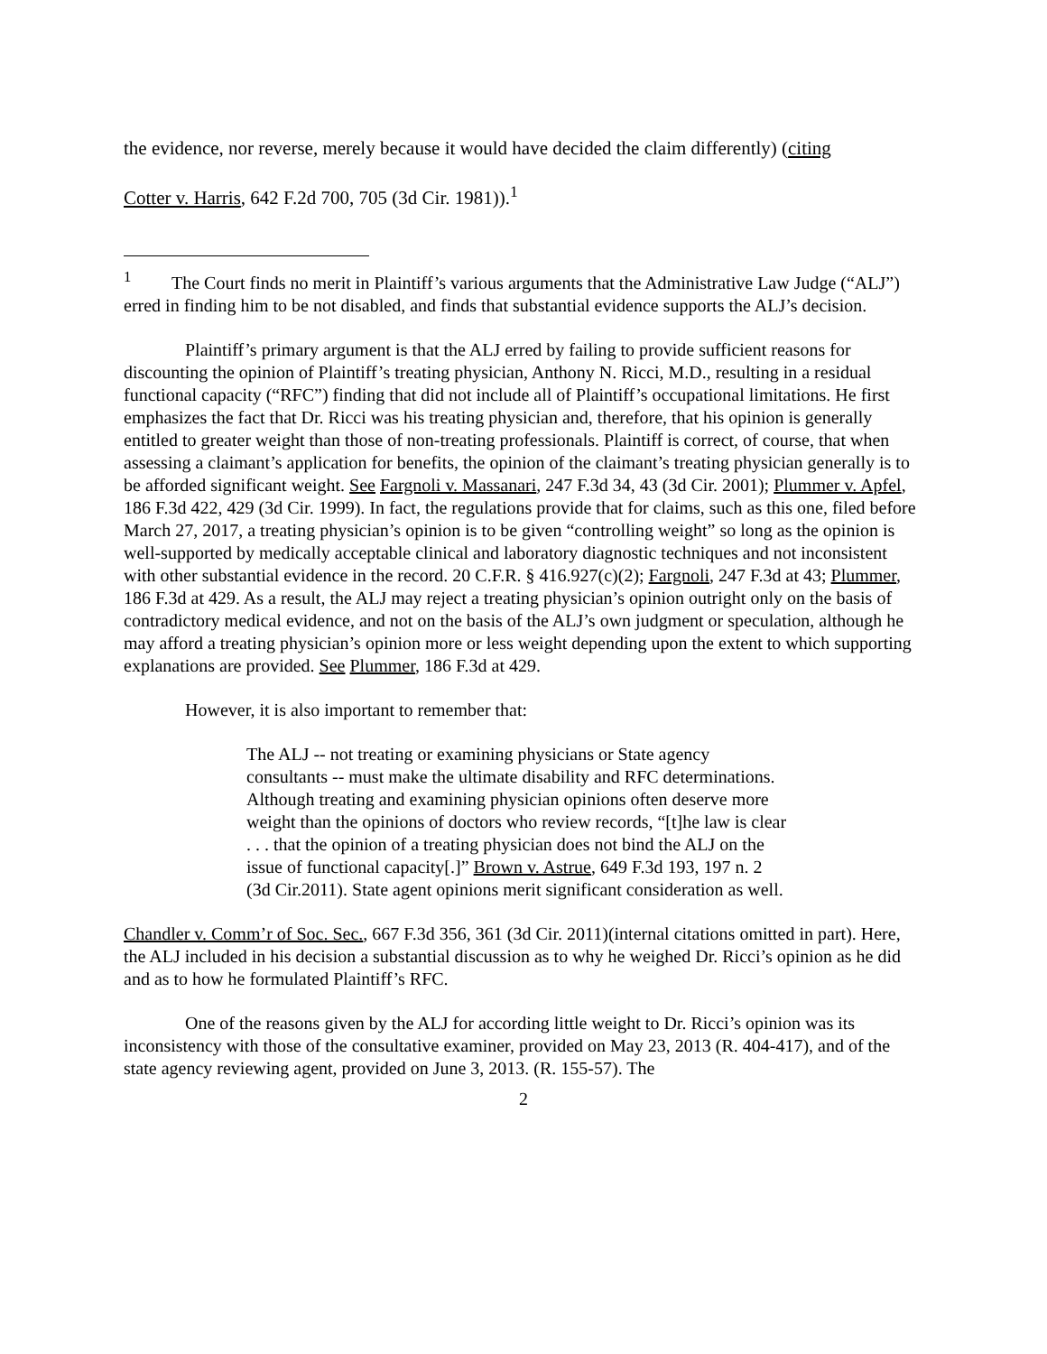the evidence, nor reverse, merely because it would have decided the claim differently) (citing
Cotter v. Harris, 642 F.2d 700, 705 (3d Cir. 1981)).<sup>1</sup>
<sup>1</sup> The Court finds no merit in Plaintiff’s various arguments that the Administrative Law Judge (“ALJ”) erred in finding him to be not disabled, and finds that substantial evidence supports the ALJ’s decision.
Plaintiff’s primary argument is that the ALJ erred by failing to provide sufficient reasons for discounting the opinion of Plaintiff’s treating physician, Anthony N. Ricci, M.D., resulting in a residual functional capacity (“RFC”) finding that did not include all of Plaintiff’s occupational limitations. He first emphasizes the fact that Dr. Ricci was his treating physician and, therefore, that his opinion is generally entitled to greater weight than those of non-treating professionals. Plaintiff is correct, of course, that when assessing a claimant’s application for benefits, the opinion of the claimant’s treating physician generally is to be afforded significant weight. See Fargnoli v. Massanari, 247 F.3d 34, 43 (3d Cir. 2001); Plummer v. Apfel, 186 F.3d 422, 429 (3d Cir. 1999). In fact, the regulations provide that for claims, such as this one, filed before March 27, 2017, a treating physician’s opinion is to be given “controlling weight” so long as the opinion is well-supported by medically acceptable clinical and laboratory diagnostic techniques and not inconsistent with other substantial evidence in the record. 20 C.F.R. § 416.927(c)(2); Fargnoli, 247 F.3d at 43; Plummer, 186 F.3d at 429. As a result, the ALJ may reject a treating physician’s opinion outright only on the basis of contradictory medical evidence, and not on the basis of the ALJ’s own judgment or speculation, although he may afford a treating physician’s opinion more or less weight depending upon the extent to which supporting explanations are provided. See Plummer, 186 F.3d at 429.
However, it is also important to remember that:
The ALJ -- not treating or examining physicians or State agency consultants -- must make the ultimate disability and RFC determinations. Although treating and examining physician opinions often deserve more weight than the opinions of doctors who review records, “[t]he law is clear . . . that the opinion of a treating physician does not bind the ALJ on the issue of functional capacity[.]” Brown v. Astrue, 649 F.3d 193, 197 n. 2 (3d Cir.2011). State agent opinions merit significant consideration as well.
Chandler v. Comm’r of Soc. Sec., 667 F.3d 356, 361 (3d Cir. 2011)(internal citations omitted in part). Here, the ALJ included in his decision a substantial discussion as to why he weighed Dr. Ricci’s opinion as he did and as to how he formulated Plaintiff’s RFC.
One of the reasons given by the ALJ for according little weight to Dr. Ricci’s opinion was its inconsistency with those of the consultative examiner, provided on May 23, 2013 (R. 404-417), and of the state agency reviewing agent, provided on June 3, 2013. (R. 155-57). The
2